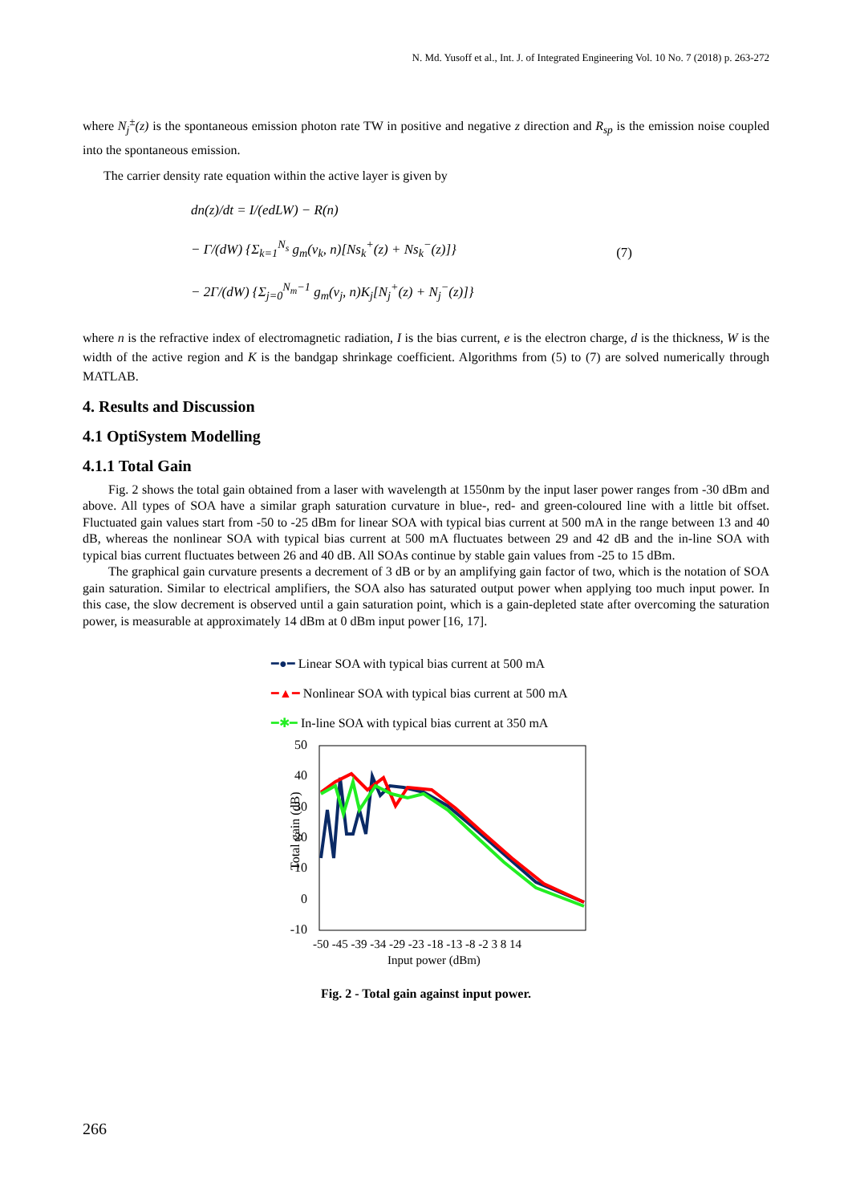N. Md. Yusoff et al., Int. J. of Integrated Engineering Vol. 10 No. 7 (2018) p. 263-272
where N<sub>j</sub><sup>±</sup>(z) is the spontaneous emission photon rate TW in positive and negative z direction and R<sub>sp</sub> is the emission noise coupled into the spontaneous emission.
The carrier density rate equation within the active layer is given by
dn(z)/dt = I/(edLW) − R(n)
− Γ/(dW) {Σ<sub>k=1</sub><sup>N<sub>s</sub></sup> g<sub>m</sub>(v<sub>k</sub>, n)[Ns<sub>k</sub><sup>+</sup>(z) + Ns<sub>k</sub><sup>−</sup>(z)]}
− 2Γ/(dW) {Σ<sub>j=0</sub><sup>N<sub>m</sub>−1</sup> g<sub>m</sub>(v<sub>j</sub>, n)K<sub>j</sub>[N<sub>j</sub><sup>+</sup>(z) + N<sub>j</sub><sup>−</sup>(z)]}
(7)
where n is the refractive index of electromagnetic radiation, I is the bias current, e is the electron charge, d is the thickness, W is the width of the active region and K is the bandgap shrinkage coefficient. Algorithms from (5) to (7) are solved numerically through MATLAB.
4. Results and Discussion
4.1 OptiSystem Modelling
4.1.1 Total Gain
Fig. 2 shows the total gain obtained from a laser with wavelength at 1550nm by the input laser power ranges from -30 dBm and above. All types of SOA have a similar graph saturation curvature in blue-, red- and green-coloured line with a little bit offset. Fluctuated gain values start from -50 to -25 dBm for linear SOA with typical bias current at 500 mA in the range between 13 and 40 dB, whereas the nonlinear SOA with typical bias current at 500 mA fluctuates between 29 and 42 dB and the in-line SOA with typical bias current fluctuates between 26 and 40 dB. All SOAs continue by stable gain values from -25 to 15 dBm.
The graphical gain curvature presents a decrement of 3 dB or by an amplifying gain factor of two, which is the notation of SOA gain saturation. Similar to electrical amplifiers, the SOA also has saturated output power when applying too much input power. In this case, the slow decrement is observed until a gain saturation point, which is a gain-depleted state after overcoming the saturation power, is measurable at approximately 14 dBm at 0 dBm input power [16, 17].
━●━ Linear SOA with typical bias current at 500 mA
━▲━ Nonlinear SOA with typical bias current at 500 mA
━✱━ In-line SOA with typical bias current at 350 mA
Total gain (dB)
50
40
30
20
10
0
-10
-50 -45 -39 -34 -29 -23 -18 -13 -8 -2 3 8 14
Input power (dBm)
Fig. 2 - Total gain against input power.
266